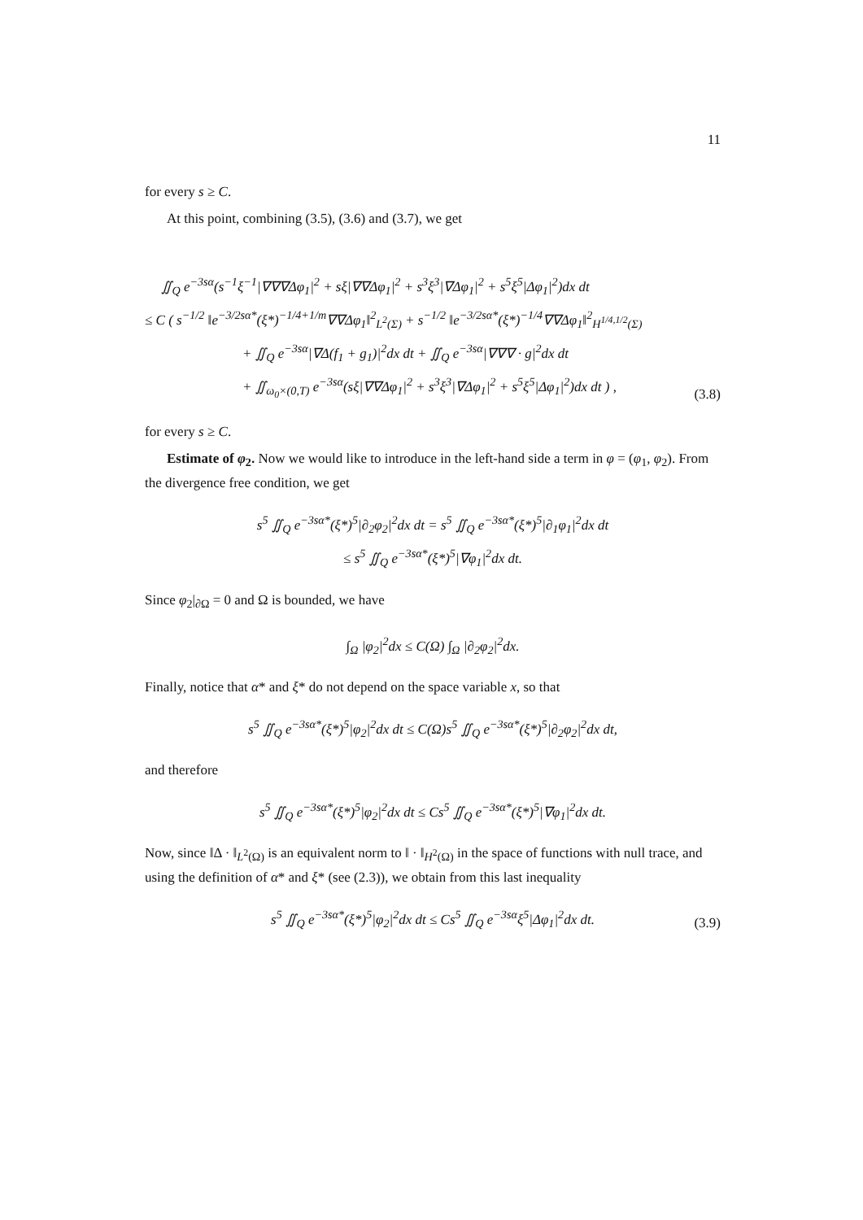11
for every s ≥ C.
At this point, combining (3.5), (3.6) and (3.7), we get
∬<sub>Q</sub> e<sup>−3sα</sup>(s<sup>−1</sup>ξ<sup>−1</sup>|∇∇∇Δφ<sub>1</sub>|<sup>2</sup> + sξ|∇∇Δφ<sub>1</sub>|<sup>2</sup> + s<sup>3</sup>ξ<sup>3</sup>|∇Δφ<sub>1</sub>|<sup>2</sup> + s<sup>5</sup>ξ<sup>5</sup>|Δφ<sub>1</sub>|<sup>2</sup>)dx dt
≤ C ( s<sup>−1/2</sup> ‖e<sup>−3/2sα*</sup>(ξ*)<sup>−1/4+1/m</sup>∇∇Δφ<sub>1</sub>‖<sup>2</sup><sub>L<sup>2</sup>(Σ)</sub> + s<sup>−1/2</sup> ‖e<sup>−3/2sα*</sup>(ξ*)<sup>−1/4</sup>∇∇Δφ<sub>1</sub>‖<sup>2</sup><sub>H<sup>1/4,1/2</sup>(Σ)</sub>
+ ∬<sub>Q</sub> e<sup>−3sα</sup>|∇Δ(f<sub>1</sub> + g<sub>1</sub>)|<sup>2</sup>dx dt + ∬<sub>Q</sub> e<sup>−3sα</sup>|∇∇∇ · g|<sup>2</sup>dx dt
+ ∬<sub>ω<sub>0</sub>×(0,T)</sub> e<sup>−3sα</sup>(sξ|∇∇Δφ<sub>1</sub>|<sup>2</sup> + s<sup>3</sup>ξ<sup>3</sup>|∇Δφ<sub>1</sub>|<sup>2</sup> + s<sup>5</sup>ξ<sup>5</sup>|Δφ<sub>1</sub>|<sup>2</sup>)dx dt ) ,
(3.8)
for every s ≥ C.
Estimate of φ<sub>2</sub>. Now we would like to introduce in the left-hand side a term in φ = (φ<sub>1</sub>, φ<sub>2</sub>). From the divergence free condition, we get
s<sup>5</sup> ∬<sub>Q</sub> e<sup>−3sα*</sup>(ξ*)<sup>5</sup>|∂<sub>2</sub>φ<sub>2</sub>|<sup>2</sup>dx dt = s<sup>5</sup> ∬<sub>Q</sub> e<sup>−3sα*</sup>(ξ*)<sup>5</sup>|∂<sub>1</sub>φ<sub>1</sub>|<sup>2</sup>dx dt
≤ s<sup>5</sup> ∬<sub>Q</sub> e<sup>−3sα*</sup>(ξ*)<sup>5</sup>|∇φ<sub>1</sub>|<sup>2</sup>dx dt.
Since φ<sub>2</sub>|<sub>∂Ω</sub> = 0 and Ω is bounded, we have
∫<sub>Ω</sub> |φ<sub>2</sub>|<sup>2</sup>dx ≤ C(Ω) ∫<sub>Ω</sub> |∂<sub>2</sub>φ<sub>2</sub>|<sup>2</sup>dx.
Finally, notice that α* and ξ* do not depend on the space variable x, so that
s<sup>5</sup> ∬<sub>Q</sub> e<sup>−3sα*</sup>(ξ*)<sup>5</sup>|φ<sub>2</sub>|<sup>2</sup>dx dt ≤ C(Ω)s<sup>5</sup> ∬<sub>Q</sub> e<sup>−3sα*</sup>(ξ*)<sup>5</sup>|∂<sub>2</sub>φ<sub>2</sub>|<sup>2</sup>dx dt,
and therefore
s<sup>5</sup> ∬<sub>Q</sub> e<sup>−3sα*</sup>(ξ*)<sup>5</sup>|φ<sub>2</sub>|<sup>2</sup>dx dt ≤ Cs<sup>5</sup> ∬<sub>Q</sub> e<sup>−3sα*</sup>(ξ*)<sup>5</sup>|∇φ<sub>1</sub>|<sup>2</sup>dx dt.
Now, since ‖Δ · ‖<sub>L<sup>2</sup>(Ω)</sub> is an equivalent norm to ‖ · ‖<sub>H<sup>2</sup>(Ω)</sub> in the space of functions with null trace, and using the definition of α* and ξ* (see (2.3)), we obtain from this last inequality
s<sup>5</sup> ∬<sub>Q</sub> e<sup>−3sα*</sup>(ξ*)<sup>5</sup>|φ<sub>2</sub>|<sup>2</sup>dx dt ≤ Cs<sup>5</sup> ∬<sub>Q</sub> e<sup>−3sα</sup>ξ<sup>5</sup>|Δφ<sub>1</sub>|<sup>2</sup>dx dt.
(3.9)